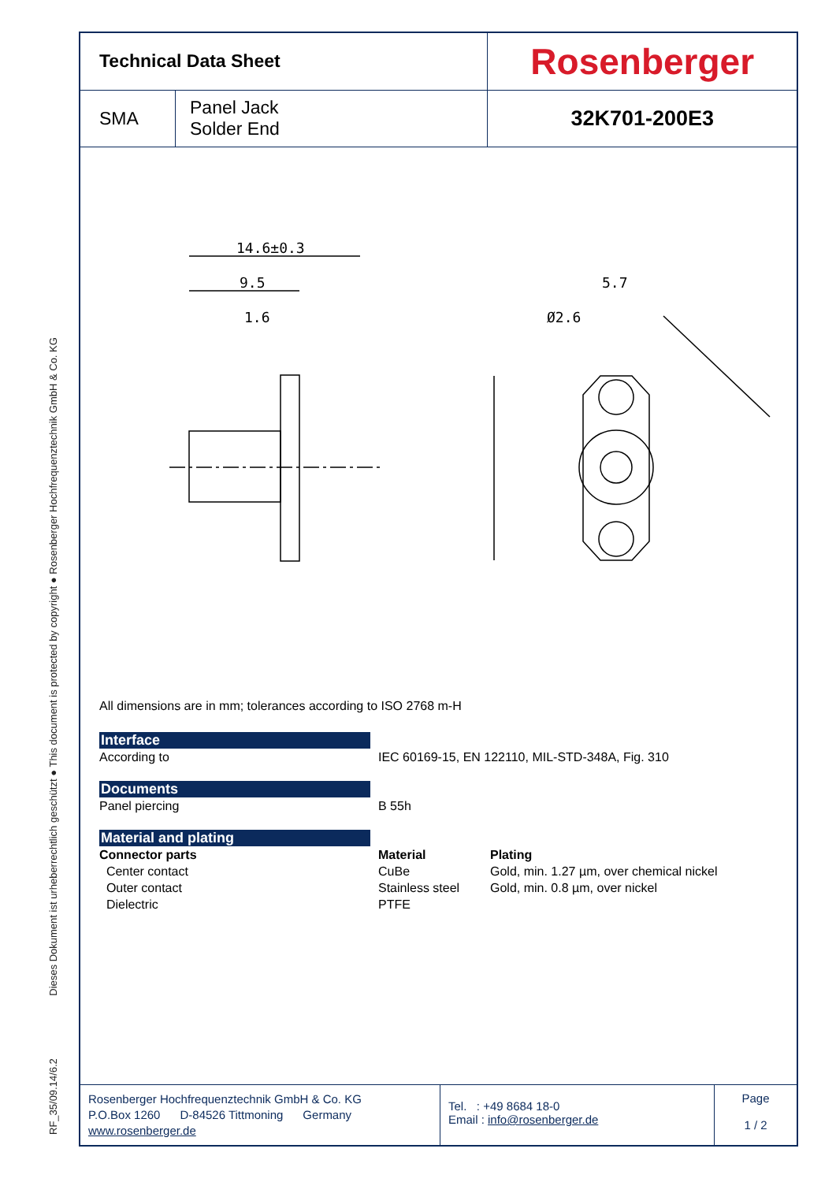RF_35/09.14/6.2 Dieses Dokument ist urheberrechtlich geschützt ● This document is protected by copyright ● Rosenberger Hochfrequenztechnik GmbH & Co. KG
| Technical Data Sheet | | Rosenberger |
| SMA | Panel Jack Solder End | 32K701-200E3 |
14.6±0.3
9.5
1.6
5.7
Ø2.6
All dimensions are in mm; tolerances according to ISO 2768 m-H
Interface
According to IEC 60169-15, EN 122110, MIL-STD-348A, Fig. 310
Documents
Panel piercing B 55h
Material and plating
Connector parts Material Plating
Center contact CuBe Gold, min. 1.27 µm, over chemical nickel
Outer contact Stainless steel
Gold, min. 0.8 µm, over nickel
Dielectric PTFE
Rosenberger Hochfrequenztechnik GmbH & Co. KG
P.O.Box 1260 D-84526 Tittmoning Germany
www.rosenberger.de
Tel. : +49 8684 18-0
Email : info@rosenberger.de
Page
1 / 2